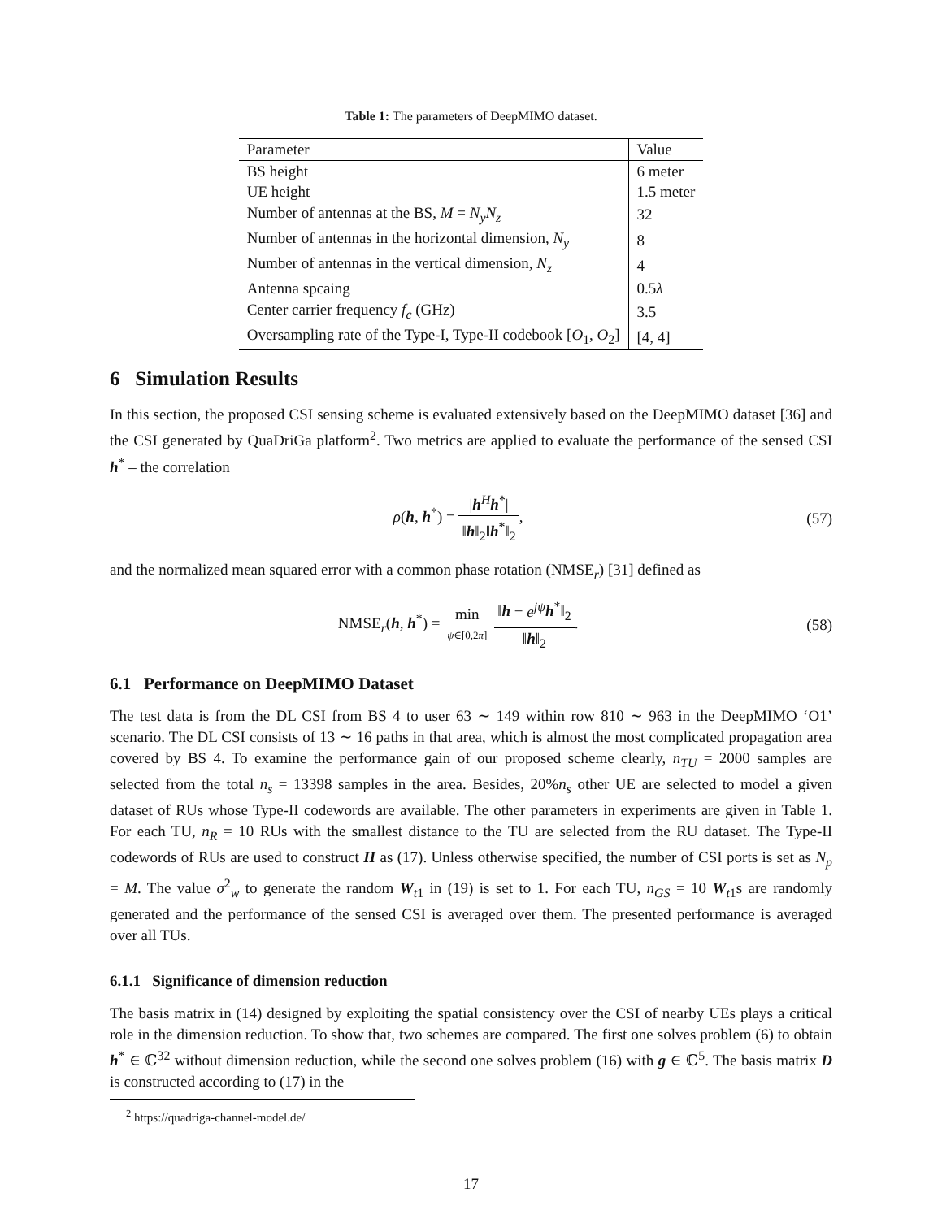Table 1: The parameters of DeepMIMO dataset.
| Parameter | Value |
| --- | --- |
| BS height | 6 meter |
| UE height | 1.5 meter |
| Number of antennas at the BS, M = N<sub>y</sub>N<sub>z</sub> | 32 |
| Number of antennas in the horizontal dimension, N<sub>y</sub> | 8 |
| Number of antennas in the vertical dimension, N<sub>z</sub> | 4 |
| Antenna spcaing | 0.5 λ |
| Center carrier frequency f<sub>c</sub> (GHz) | 3.5 |
| Oversampling rate of the Type-I, Type-II codebook [ O<sub>1</sub>, O<sub>2</sub>] | [4, 4] |
6 Simulation Results
In this section, the proposed CSI sensing scheme is evaluated extensively based on the DeepMIMO dataset [36] and the CSI generated by QuaDriGa platform<sup>2</sup>. Two metrics are applied to evaluate the performance of the sensed CSI h<sup>*</sup> – the correlation
ρ(h, h<sup>*</sup>) = |h<sup>H</sup>h<sup>*</sup>| ‖h‖<sub>2</sub>‖h<sup>*</sup>‖<sub>2</sub>, (57)
and the normalized mean squared error with a common phase rotation (NMSE<sub>r</sub>) [31] defined as
NMSE<sub>r</sub>(h, h<sup>*</sup>) = min ψ∈[0,2π] ‖h − e<sup>jψ</sup> h<sup>*</sup>‖<sub>2</sub> ‖h‖<sub>2</sub>.
(58)
6.1 Performance on DeepMIMO Dataset
The test data is from the DL CSI from BS 4 to user 63 ∼ 149 within row 810 ∼ 963 in the DeepMIMO ‘O1’ scenario. The DL CSI consists of 13 ∼ 16 paths in that area, which is almost the most complicated propagation area covered by BS 4. To examine the performance gain of our proposed scheme clearly, n<sub>TU</sub> = 2000 samples are selected from the total n<sub>s</sub> = 13398 samples in the area. Besides, 20%n<sub>s</sub> other UE are selected to model a given dataset of RUs whose Type-II codewords are available. The other parameters in experiments are given in Table 1. For each TU, n<sub>R</sub> = 10 RUs with the smallest distance to the TU are selected from the RU dataset. The Type-II codewords of RUs are used to construct H as (17). Unless otherwise specified, the number of CSI ports is set as N<sub>p</sub> = M. The value σ<sup>2</sup><sub>w</sub> to generate the random W<sub>t1</sub> in (19) is set to 1. For each TU, n<sub>GS</sub> = 10 W<sub>t1</sub>s are randomly generated and the performance of the sensed CSI is averaged over them. The presented performance is averaged over all TUs.
6.1.1 Significance of dimension reduction
The basis matrix in (14) designed by exploiting the spatial consistency over the CSI of nearby UEs plays a critical role in the dimension reduction. To show that, two schemes are compared. The first one solves problem (6) to obtain h<sup>*</sup> ∈ ℂ<sup>32</sup> without dimension reduction, while the second one solves problem (16) with g ∈ ℂ<sup>5</sup>. The basis matrix D is constructed according to (17) in the
<sup>2</sup> https://quadriga-channel-model.de/
17